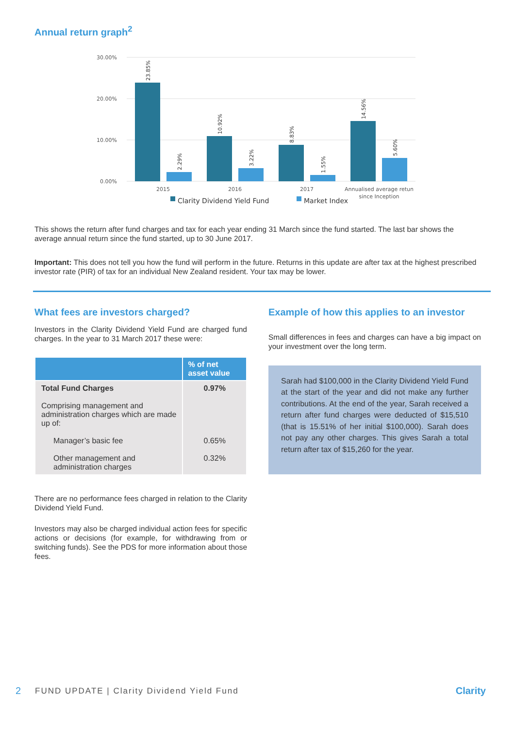Annual return graph<sup>2</sup>
30.00%
20.00%
10.00%
0.00%
23.85%
2.29%
10.92%
3.22%
8.83%
1.55%
14.56%
5.60%
2015
2016
2017
Annualised average retun
since Inception
Clarity Dividend Yield Fund
Market Index
This shows the return after fund charges and tax for each year ending 31 March since the fund started. The last bar shows the average annual return since the fund started, up to 30 June 2017.
Important: This does not tell you how the fund will perform in the future. Returns in this update are after tax at the highest prescribed investor rate (PIR) of tax for an individual New Zealand resident. Your tax may be lower.
What fees are investors charged?
Investors in the Clarity Dividend Yield Fund are charged fund charges. In the year to 31 March 2017 these were:
| | % of net asset value |
| --- | --- |
| Total Fund Charges Comprising management and administration charges which are made up of: Manager’s basic fee Other management and administration charges | 0.97% 0.65% 0.32% |
There are no performance fees charged in relation to the Clarity Dividend Yield Fund.
Investors may also be charged individual action fees for specific actions or decisions (for example, for withdrawing from or switching funds). See the PDS for more information about those fees.
Example of how this applies to an investor
Small differences in fees and charges can have a big impact on your investment over the long term.
Sarah had $100,000 in the Clarity Dividend Yield Fund at the start of the year and did not make any further contributions. At the end of the year, Sarah received a return after fund charges were deducted of $15,510 (that is 15.51% of her initial $100,000). Sarah does not pay any other charges. This gives Sarah a total return after tax of $15,260 for the year.
2 FUND UPDATE | Clarity Dividend Yield Fund Clarity